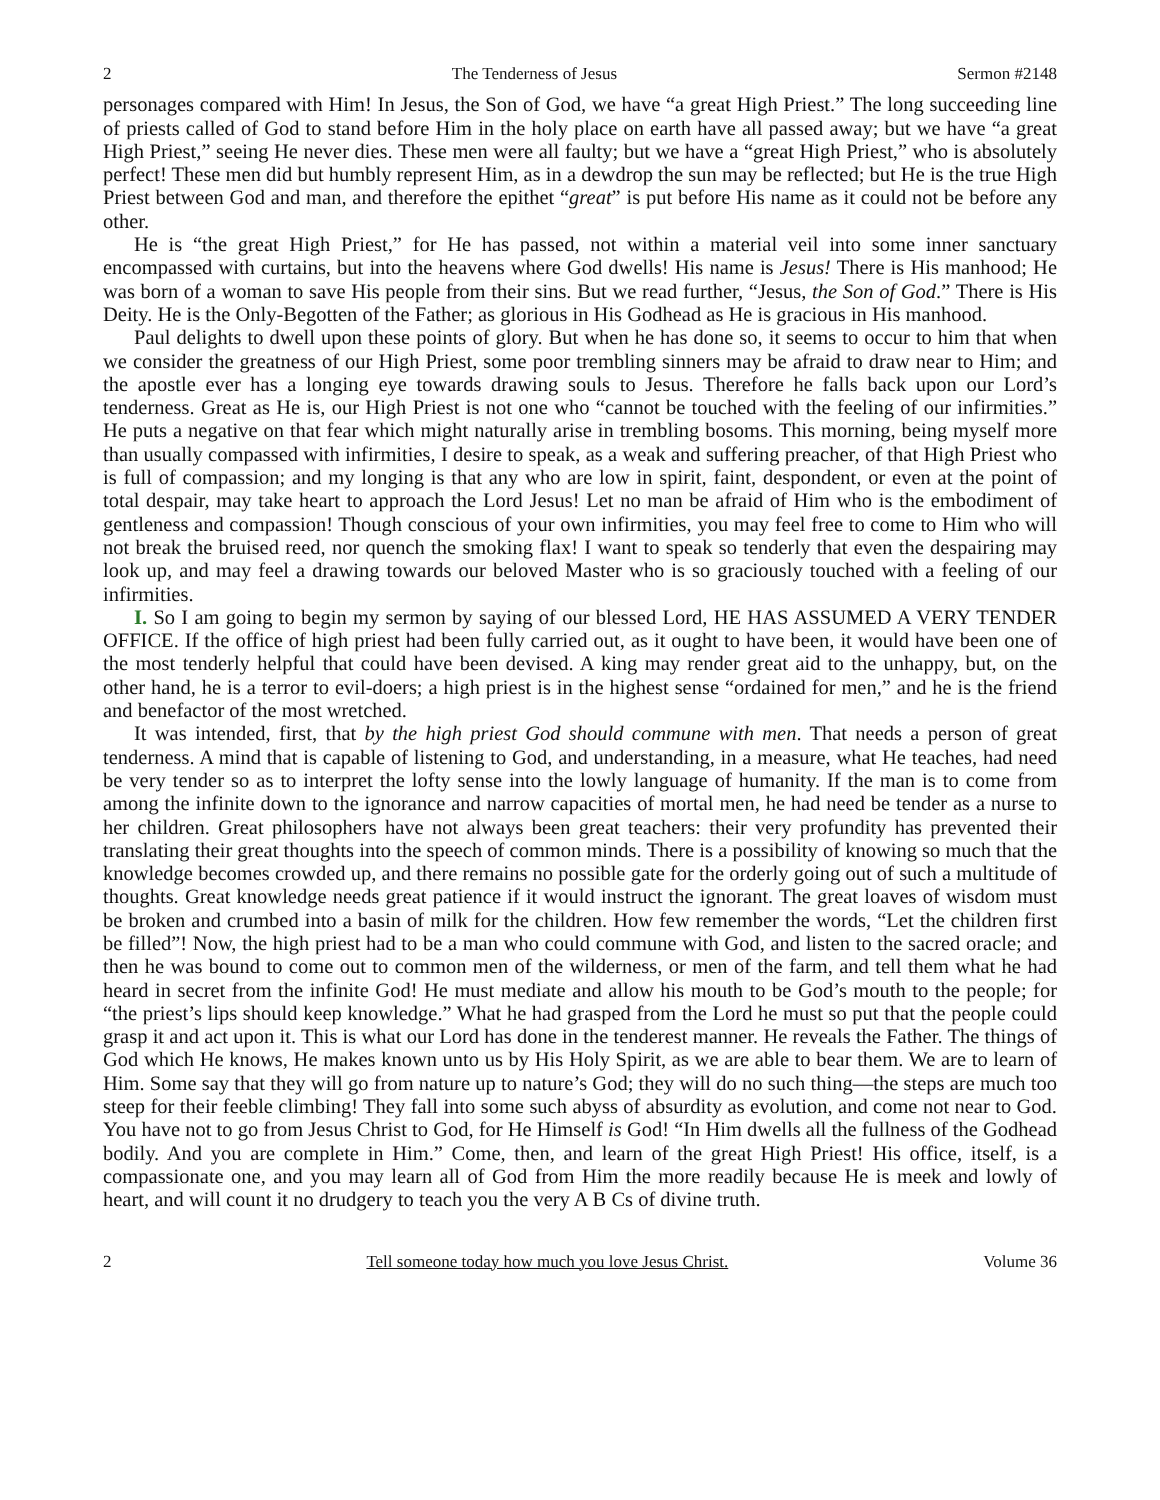2 The Tenderness of Jesus Sermon #2148
personages compared with Him! In Jesus, the Son of God, we have “a great High Priest.” The long succeeding line of priests called of God to stand before Him in the holy place on earth have all passed away; but we have “a great High Priest,” seeing He never dies. These men were all faulty; but we have a “great High Priest,” who is absolutely perfect! These men did but humbly represent Him, as in a dewdrop the sun may be reflected; but He is the true High Priest between God and man, and therefore the epithet “great” is put before His name as it could not be before any other.
He is “the great High Priest,” for He has passed, not within a material veil into some inner sanctuary encompassed with curtains, but into the heavens where God dwells! His name is Jesus! There is His manhood; He was born of a woman to save His people from their sins. But we read further, “Jesus, the Son of God.” There is His Deity. He is the Only-Begotten of the Father; as glorious in His Godhead as He is gracious in His manhood.
Paul delights to dwell upon these points of glory. But when he has done so, it seems to occur to him that when we consider the greatness of our High Priest, some poor trembling sinners may be afraid to draw near to Him; and the apostle ever has a longing eye towards drawing souls to Jesus. Therefore he falls back upon our Lord’s tenderness. Great as He is, our High Priest is not one who “cannot be touched with the feeling of our infirmities.” He puts a negative on that fear which might naturally arise in trembling bosoms. This morning, being myself more than usually compassed with infirmities, I desire to speak, as a weak and suffering preacher, of that High Priest who is full of compassion; and my longing is that any who are low in spirit, faint, despondent, or even at the point of total despair, may take heart to approach the Lord Jesus! Let no man be afraid of Him who is the embodiment of gentleness and compassion! Though conscious of your own infirmities, you may feel free to come to Him who will not break the bruised reed, nor quench the smoking flax! I want to speak so tenderly that even the despairing may look up, and may feel a drawing towards our beloved Master who is so graciously touched with a feeling of our infirmities.
I. So I am going to begin my sermon by saying of our blessed Lord, HE HAS ASSUMED A VERY TENDER OFFICE. If the office of high priest had been fully carried out, as it ought to have been, it would have been one of the most tenderly helpful that could have been devised. A king may render great aid to the unhappy, but, on the other hand, he is a terror to evil-doers; a high priest is in the highest sense “ordained for men,” and he is the friend and benefactor of the most wretched.
It was intended, first, that by the high priest God should commune with men. That needs a person of great tenderness. A mind that is capable of listening to God, and understanding, in a measure, what He teaches, had need be very tender so as to interpret the lofty sense into the lowly language of humanity. If the man is to come from among the infinite down to the ignorance and narrow capacities of mortal men, he had need be tender as a nurse to her children. Great philosophers have not always been great teachers: their very profundity has prevented their translating their great thoughts into the speech of common minds. There is a possibility of knowing so much that the knowledge becomes crowded up, and there remains no possible gate for the orderly going out of such a multitude of thoughts. Great knowledge needs great patience if it would instruct the ignorant. The great loaves of wisdom must be broken and crumbed into a basin of milk for the children. How few remember the words, “Let the children first be filled”! Now, the high priest had to be a man who could commune with God, and listen to the sacred oracle; and then he was bound to come out to common men of the wilderness, or men of the farm, and tell them what he had heard in secret from the infinite God! He must mediate and allow his mouth to be God’s mouth to the people; for “the priest’s lips should keep knowledge.” What he had grasped from the Lord he must so put that the people could grasp it and act upon it. This is what our Lord has done in the tenderest manner. He reveals the Father. The things of God which He knows, He makes known unto us by His Holy Spirit, as we are able to bear them. We are to learn of Him. Some say that they will go from nature up to nature’s God; they will do no such thing—the steps are much too steep for their feeble climbing! They fall into some such abyss of absurdity as evolution, and come not near to God. You have not to go from Jesus Christ to God, for He Himself is God! “In Him dwells all the fullness of the Godhead bodily. And you are complete in Him.” Come, then, and learn of the great High Priest! His office, itself, is a compassionate one, and you may learn all of God from Him the more readily because He is meek and lowly of heart, and will count it no drudgery to teach you the very A B Cs of divine truth.
2 Tell someone today how much you love Jesus Christ. Volume 36